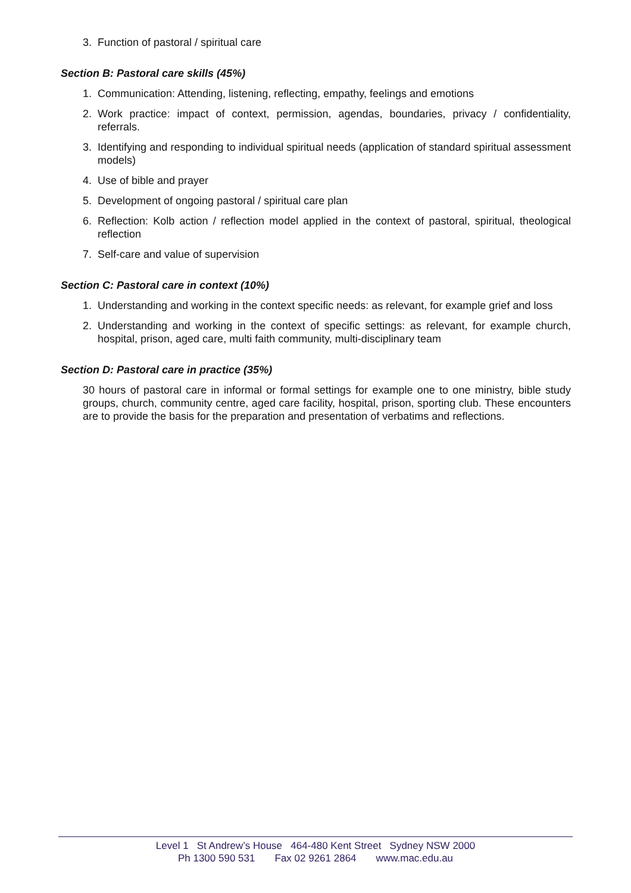3. Function of pastoral / spiritual care
Section B: Pastoral care skills (45%)
1. Communication: Attending, listening, reflecting, empathy, feelings and emotions
2. Work practice: impact of context, permission, agendas, boundaries, privacy / confidentiality, referrals.
3. Identifying and responding to individual spiritual needs (application of standard spiritual assessment models)
4. Use of bible and prayer
5. Development of ongoing pastoral / spiritual care plan
6. Reflection: Kolb action / reflection model applied in the context of pastoral, spiritual, theological reflection
7. Self-care and value of supervision
Section C: Pastoral care in context (10%)
1. Understanding and working in the context specific needs: as relevant, for example grief and loss
2. Understanding and working in the context of specific settings: as relevant, for example church, hospital, prison, aged care, multi faith community, multi-disciplinary team
Section D: Pastoral care in practice (35%)
30 hours of pastoral care in informal or formal settings for example one to one ministry, bible study groups, church, community centre, aged care facility, hospital, prison, sporting club. These encounters are to provide the basis for the preparation and presentation of verbatims and reflections.
Level 1 St Andrew’s House 464-480 Kent Street Sydney NSW 2000
Ph 1300 590 531 Fax 02 9261 2864 www.mac.edu.au